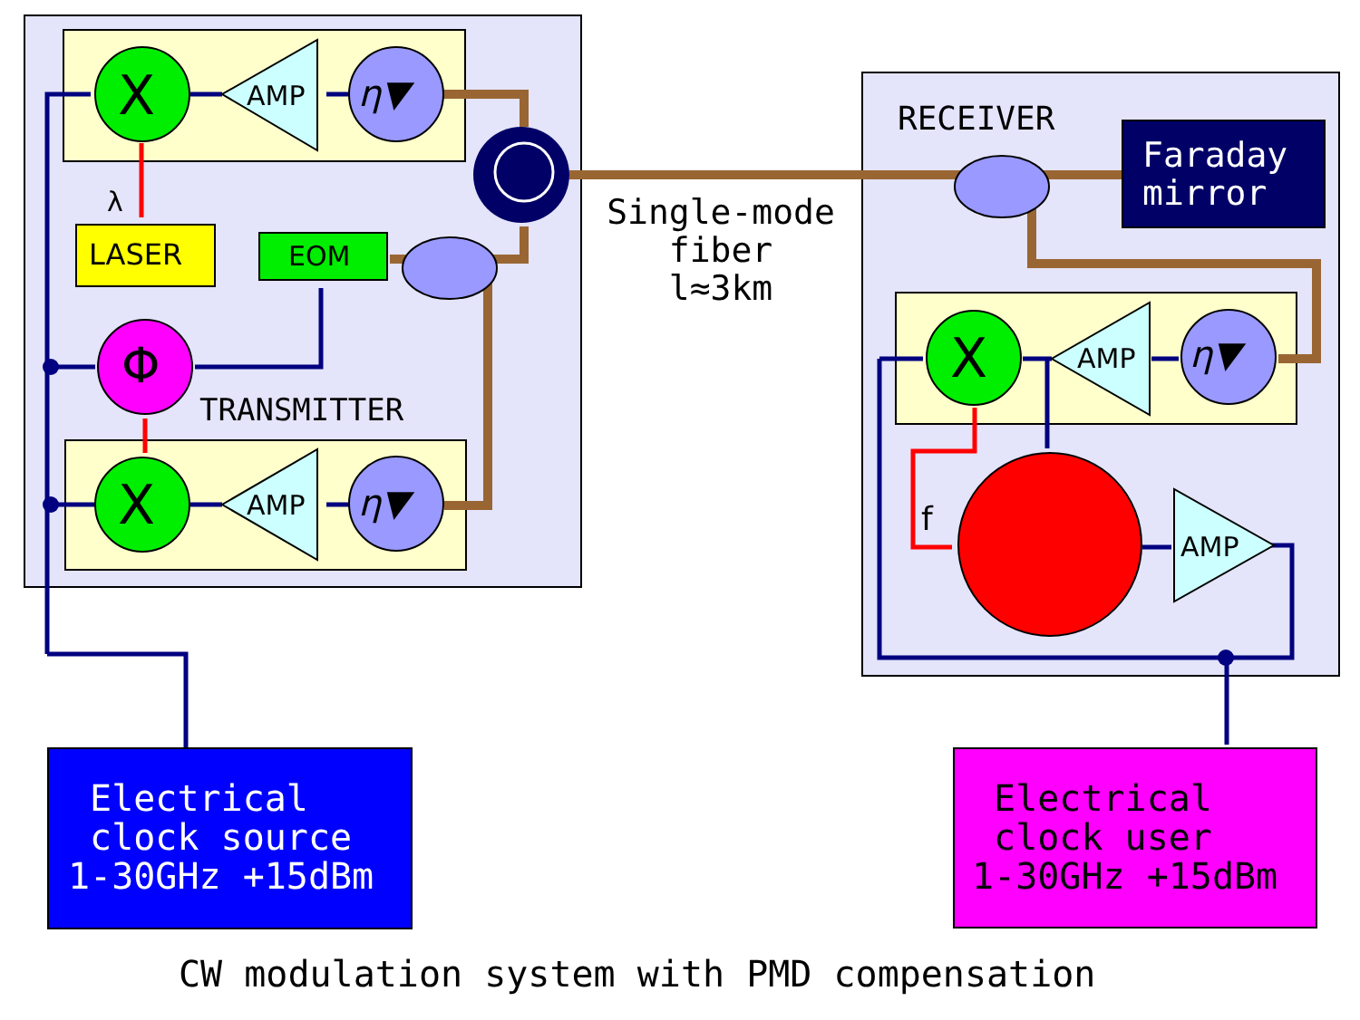X AMP η▼
λ
LASER EOM
Φ
TRANSMITTER
X AMP η▼
Single-mode
fiber
l≈3km
RECEIVER
Faraday
mirror
X AMP η▼
f
AMP
Electrical
clock source
1-30GHz +15dBm
Electrical
clock user
1-30GHz +15dBm
CW modulation system with PMD compensation